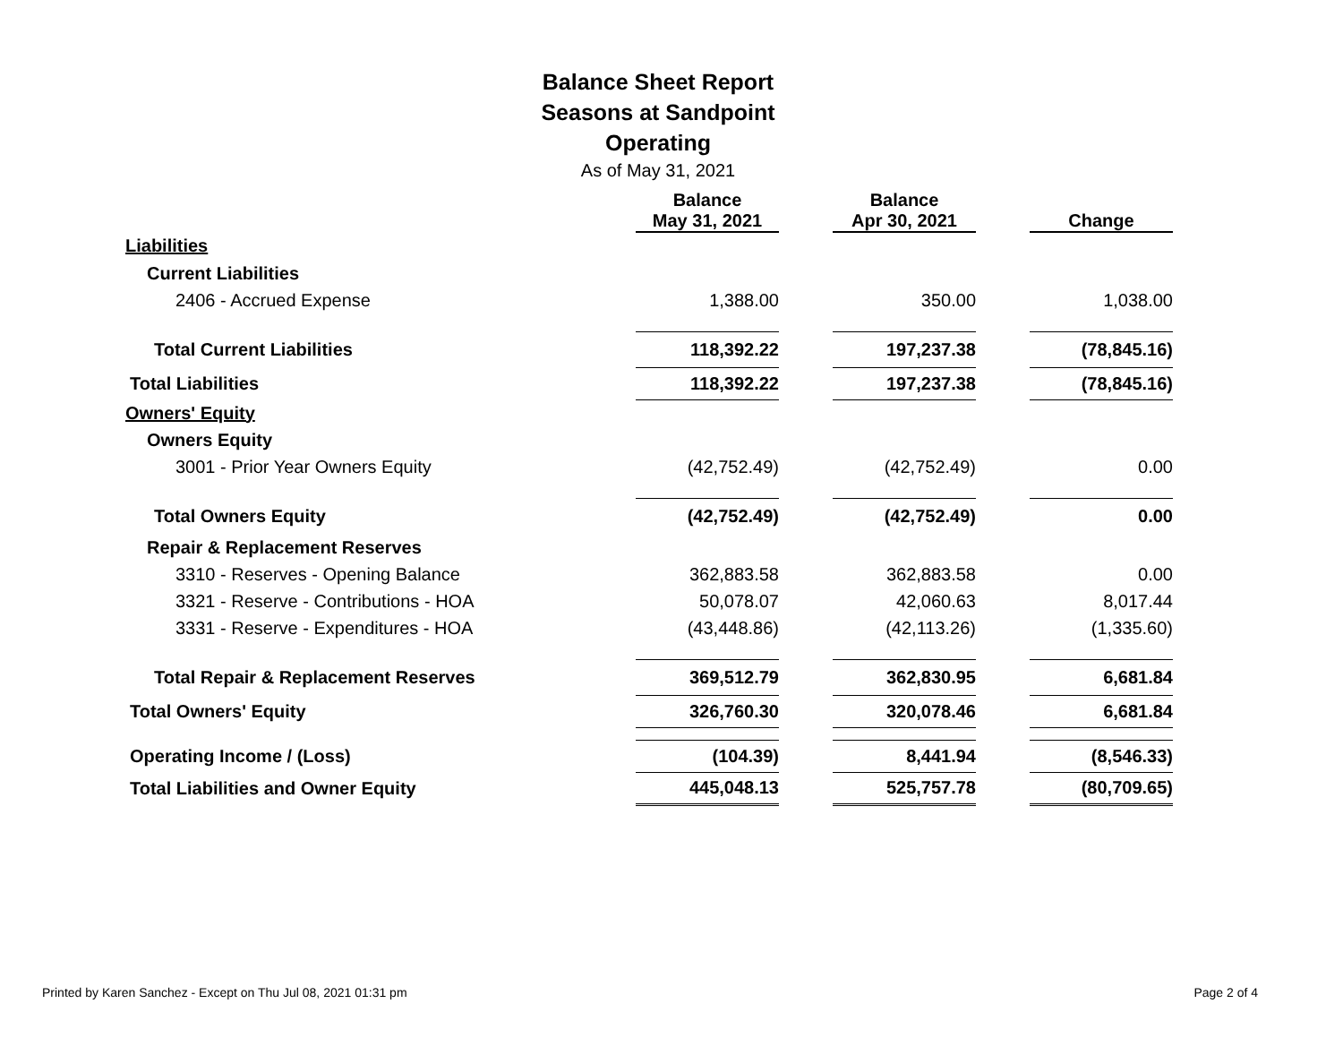Balance Sheet Report
Seasons at Sandpoint
Operating
As of May 31, 2021
| | Balance May 31, 2021 | | Balance Apr 30, 2021 | | Change |
| --- | --- | --- | --- | --- | --- |
| Liabilities | | | | | |
| Current Liabilities | | | | | |
| 2406 - Accrued Expense | 1,388.00 | | 350.00 | | 1,038.00 |
| Total Current Liabilities | 118,392.22 | | 197,237.38 | | (78,845.16) |
| Total Liabilities | 118,392.22 | | 197,237.38 | | (78,845.16) |
| Owners' Equity | | | | | |
| Owners Equity | | | | | |
| 3001 - Prior Year Owners Equity | (42,752.49) | | (42,752.49) | | 0.00 |
| Total Owners Equity | (42,752.49) | | (42,752.49) | | 0.00 |
| Repair & Replacement Reserves | | | | | |
| 3310 - Reserves - Opening Balance | 362,883.58 | | 362,883.58 | | 0.00 |
| 3321 - Reserve - Contributions - HOA | 50,078.07 | | 42,060.63 | | 8,017.44 |
| 3331 - Reserve - Expenditures - HOA | (43,448.86) | | (42,113.26) | | (1,335.60) |
| Total Repair & Replacement Reserves | 369,512.79 | | 362,830.95 | | 6,681.84 |
| Total Owners' Equity | 326,760.30 | | 320,078.46 | | 6,681.84 |
| Operating Income / (Loss) | (104.39) | | 8,441.94 | | (8,546.33) |
| Total Liabilities and Owner Equity | 445,048.13 | | 525,757.78 | | (80,709.65) |
Printed by Karen Sanchez - Except on Thu Jul 08, 2021 01:31 pm Page 2 of 4